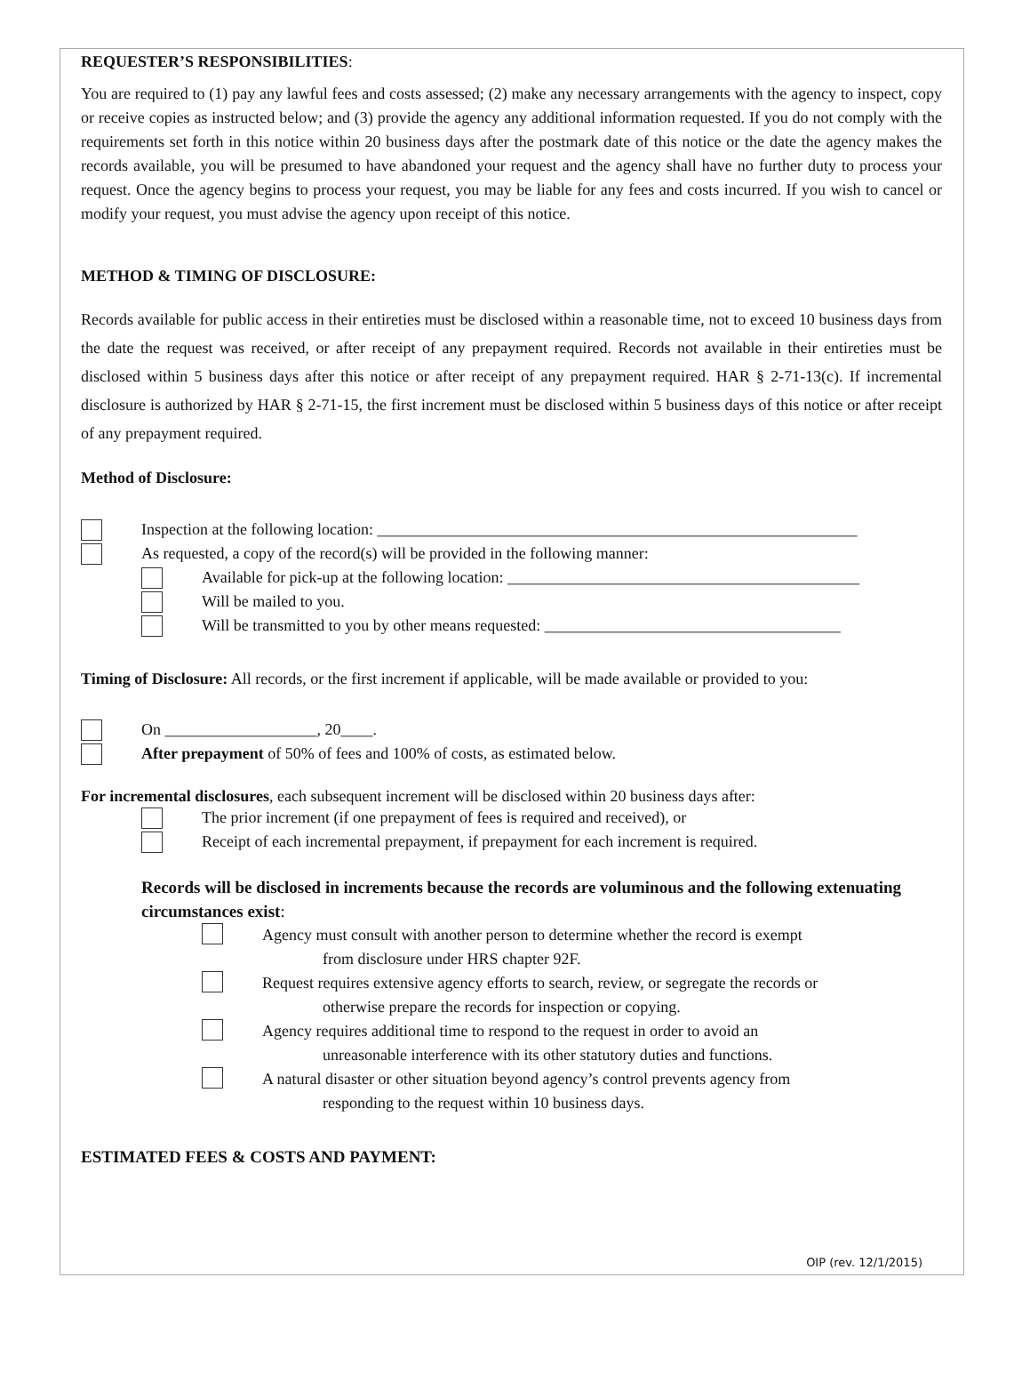REQUESTER’S RESPONSIBILITIES:
You are required to (1) pay any lawful fees and costs assessed; (2) make any necessary arrangements with the agency to inspect, copy or receive copies as instructed below; and (3) provide the agency any additional information requested. If you do not comply with the requirements set forth in this notice within 20 business days after the postmark date of this notice or the date the agency makes the records available, you will be presumed to have abandoned your request and the agency shall have no further duty to process your request. Once the agency begins to process your request, you may be liable for any fees and costs incurred. If you wish to cancel or modify your request, you must advise the agency upon receipt of this notice.
METHOD & TIMING OF DISCLOSURE:
Records available for public access in their entireties must be disclosed within a reasonable time, not to exceed 10 business days from the date the request was received, or after receipt of any prepayment required. Records not available in their entireties must be disclosed within 5 business days after this notice or after receipt of any prepayment required. HAR § 2-71-13(c). If incremental disclosure is authorized by HAR § 2-71-15, the first increment must be disclosed within 5 business days of this notice or after receipt of any prepayment required.
Method of Disclosure:
Inspection at the following location: ____________________________________________________________
As requested, a copy of the record(s) will be provided in the following manner:
Available for pick-up at the following location: ____________________________________________
Will be mailed to you.
Will be transmitted to you by other means requested: _____________________________________
Timing of Disclosure: All records, or the first increment if applicable, will be made available or provided to you:
On ___________________, 20____.
After prepayment of 50% of fees and 100% of costs, as estimated below.
For incremental disclosures, each subsequent increment will be disclosed within 20 business days after:
The prior increment (if one prepayment of fees is required and received), or
Receipt of each incremental prepayment, if prepayment for each increment is required.
Records will be disclosed in increments because the records are voluminous and the following extenuating circumstances exist:
Agency must consult with another person to determine whether the record is exempt
from disclosure under HRS chapter 92F.
Request requires extensive agency efforts to search, review, or segregate the records or
otherwise prepare the records for inspection or copying.
Agency requires additional time to respond to the request in order to avoid an
unreasonable interference with its other statutory duties and functions.
A natural disaster or other situation beyond agency’s control prevents agency from
responding to the request within 10 business days.
ESTIMATED FEES & COSTS AND PAYMENT:
OIP (rev. 12/1/2015)